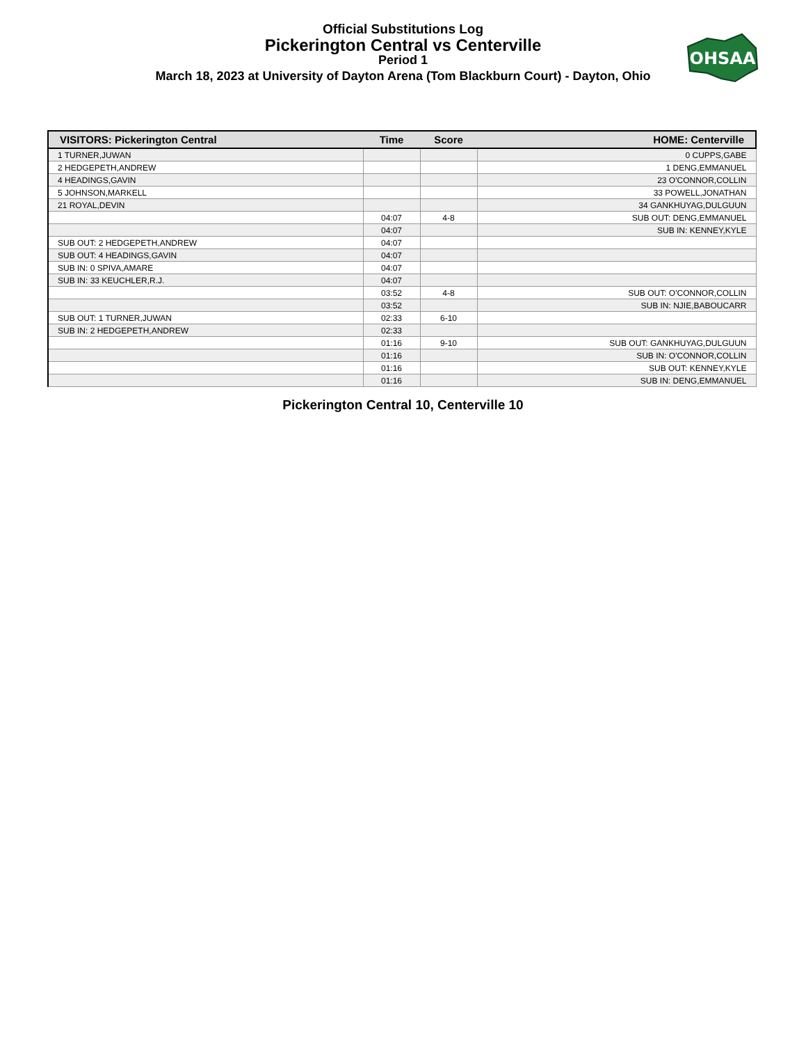Official Substitutions Log
Pickerington Central vs Centerville
Period 1
March 18, 2023 at University of Dayton Arena (Tom Blackburn Court) - Dayton, Ohio
OHSAA
| VISITORS: Pickerington Central | Time | Score | HOME: Centerville |
| --- | --- | --- | --- |
| 1 TURNER,JUWAN | | | 0 CUPPS,GABE |
| 2 HEDGEPETH,ANDREW | | | 1 DENG,EMMANUEL |
| 4 HEADINGS,GAVIN | | | 23 O'CONNOR,COLLIN |
| 5 JOHNSON,MARKELL | | | 33 POWELL,JONATHAN |
| 21 ROYAL,DEVIN | | | 34 GANKHUYAG,DULGUUN |
| | 04:07 | 4-8 | SUB OUT: DENG,EMMANUEL |
| | 04:07 | | SUB IN: KENNEY,KYLE |
| SUB OUT: 2 HEDGEPETH,ANDREW | 04:07 | | |
| SUB OUT: 4 HEADINGS,GAVIN | 04:07 | | |
| SUB IN: 0 SPIVA,AMARE | 04:07 | | |
| SUB IN: 33 KEUCHLER,R.J. | 04:07 | | |
| | 03:52 | 4-8 | SUB OUT: O'CONNOR,COLLIN |
| | 03:52 | | SUB IN: NJIE,BABOUCARR |
| SUB OUT: 1 TURNER,JUWAN | 02:33 | 6-10 | |
| SUB IN: 2 HEDGEPETH,ANDREW | 02:33 | | |
| | 01:16 | 9-10 | SUB OUT: GANKHUYAG,DULGUUN |
| | 01:16 | | SUB IN: O'CONNOR,COLLIN |
| | 01:16 | | SUB OUT: KENNEY,KYLE |
| | 01:16 | | SUB IN: DENG,EMMANUEL |
Pickerington Central 10, Centerville 10